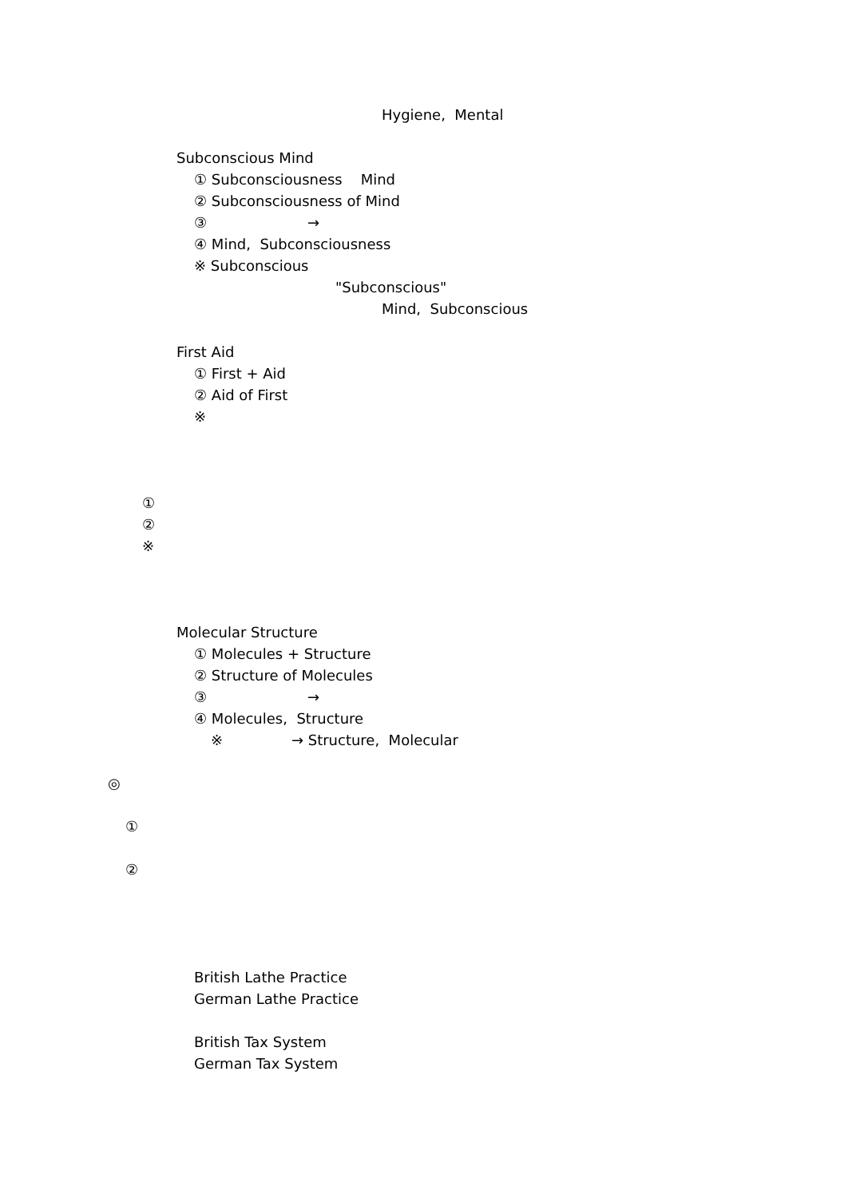Hygiene, Mental
Subconscious Mind
① Subconsciousness Mind
② Subconsciousness of Mind
③ →
④ Mind, Subconsciousness
※ Subconscious
"Subconscious"
Mind, Subconscious
First Aid
① First + Aid
② Aid of First
※
①
②
※
Molecular Structure
① Molecules + Structure
② Structure of Molecules
③ →
④ Molecules, Structure
※ → Structure, Molecular
◎
①
②
British Lathe Practice
German Lathe Practice
British Tax System
German Tax System